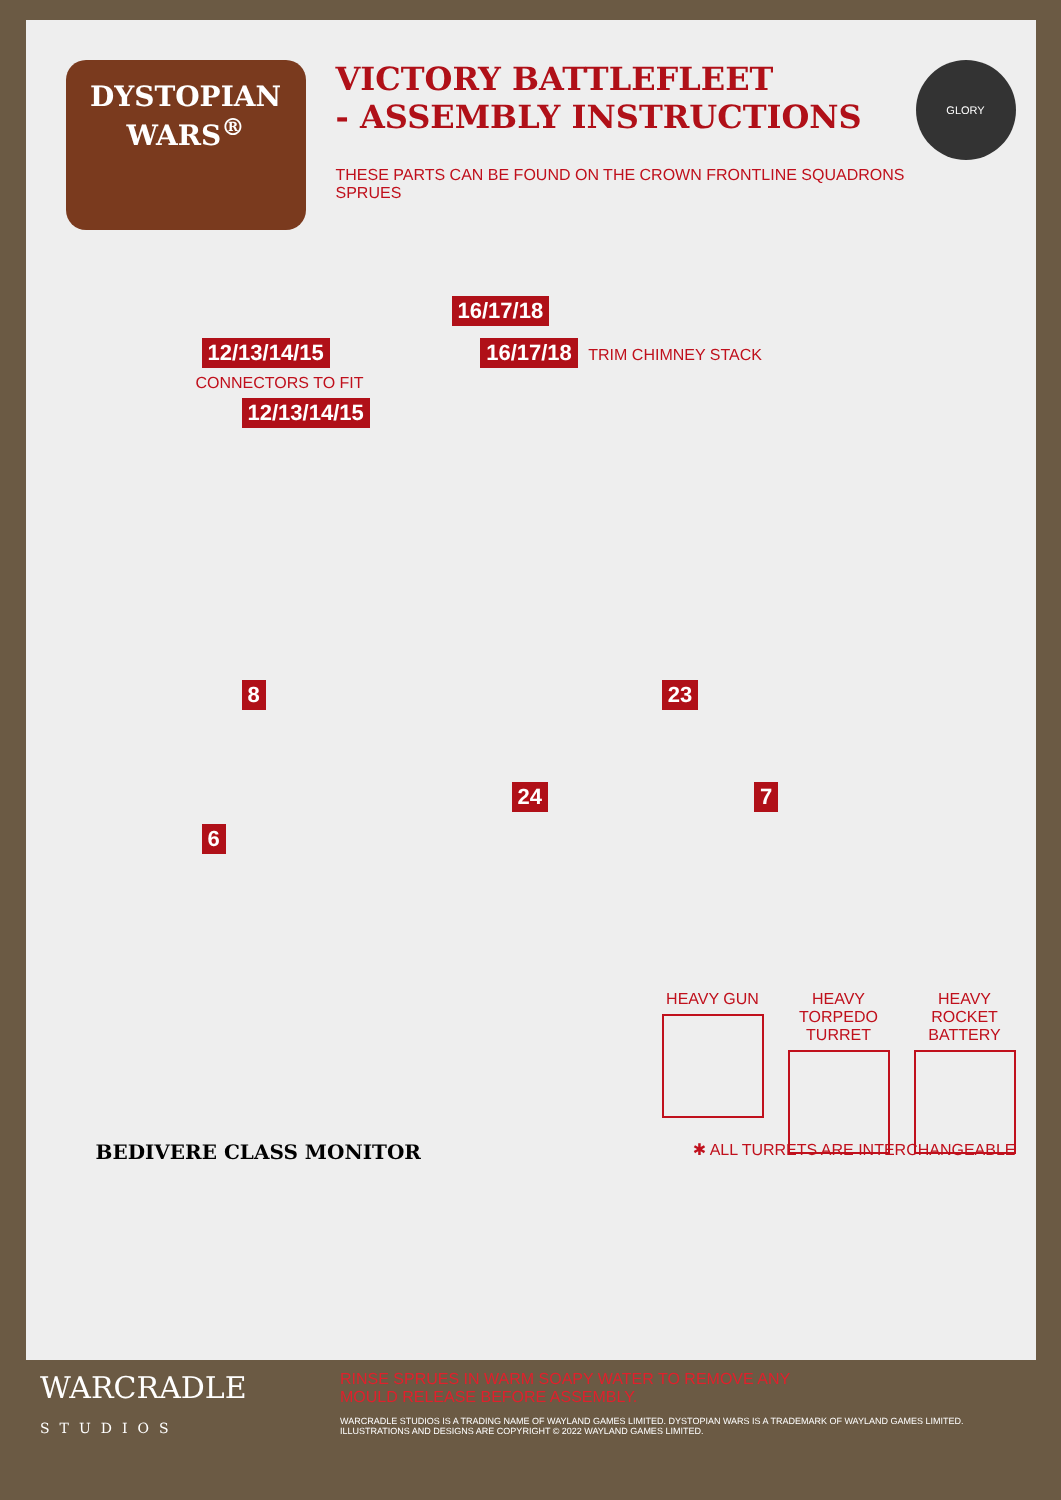DYSTOPIAN
WARS<sup>®</sup>
VICTORY BATTLEFLEET
- ASSEMBLY INSTRUCTIONS
THESE PARTS CAN BE FOUND ON THE CROWN FRONTLINE SQUADRONS SPRUES
GLORY
16/17/18
12/13/14/15 16/17/18 TRIM CHIMNEY STACK
CONNECTORS TO FIT
12/13/14/15
8 23
24 7
6
HEAVY GUN HEAVY TORPEDO TURRET
HEAVY ROCKET BATTERY
BEDIVERE CLASS MONITOR ✱ ALL TURRETS ARE INTERCHANGEABLE
WARCRADLE
STUDIOS
RINSE SPRUES IN WARM SOAPY WATER TO REMOVE ANY
MOULD RELEASE BEFORE ASSEMBLY.
WARCRADLE STUDIOS IS A TRADING NAME OF WAYLAND GAMES LIMITED. DYSTOPIAN WARS IS A TRADEMARK OF WAYLAND GAMES LIMITED.
ILLUSTRATIONS AND DESIGNS ARE COPYRIGHT © 2022 WAYLAND GAMES LIMITED.